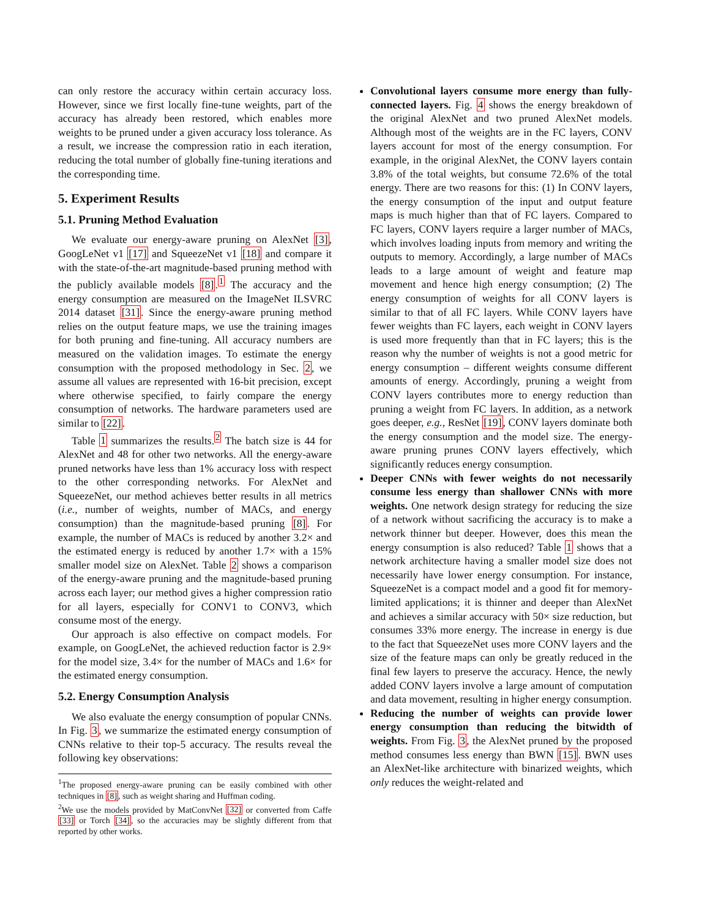can only restore the accuracy within certain accuracy loss. However, since we first locally fine-tune weights, part of the accuracy has already been restored, which enables more weights to be pruned under a given accuracy loss tolerance. As a result, we increase the compression ratio in each iteration, reducing the total number of globally fine-tuning iterations and the corresponding time.
5. Experiment Results
5.1. Pruning Method Evaluation
We evaluate our energy-aware pruning on AlexNet [3], GoogLeNet v1 [17] and SqueezeNet v1 [18] and compare it with the state-of-the-art magnitude-based pruning method with the publicly available models [8].<sup>1</sup> The accuracy and the energy consumption are measured on the ImageNet ILSVRC 2014 dataset [31]. Since the energy-aware pruning method relies on the output feature maps, we use the training images for both pruning and fine-tuning. All accuracy numbers are measured on the validation images. To estimate the energy consumption with the proposed methodology in Sec. 2, we assume all values are represented with 16-bit precision, except where otherwise specified, to fairly compare the energy consumption of networks. The hardware parameters used are similar to [22].
Table 1 summarizes the results.<sup>2</sup> The batch size is 44 for AlexNet and 48 for other two networks. All the energy-aware pruned networks have less than 1% accuracy loss with respect to the other corresponding networks. For AlexNet and SqueezeNet, our method achieves better results in all metrics (i.e., number of weights, number of MACs, and energy consumption) than the magnitude-based pruning [8]. For example, the number of MACs is reduced by another 3.2× and the estimated energy is reduced by another 1.7× with a 15% smaller model size on AlexNet. Table 2 shows a comparison of the energy-aware pruning and the magnitude-based pruning across each layer; our method gives a higher compression ratio for all layers, especially for CONV1 to CONV3, which consume most of the energy.
Our approach is also effective on compact models. For example, on GoogLeNet, the achieved reduction factor is 2.9× for the model size, 3.4× for the number of MACs and 1.6× for the estimated energy consumption.
5.2. Energy Consumption Analysis
We also evaluate the energy consumption of popular CNNs. In Fig. 3, we summarize the estimated energy consumption of CNNs relative to their top-5 accuracy. The results reveal the following key observations:
<sup>1</sup> The proposed energy-aware pruning can be easily combined with other techniques in [8], such as weight sharing and Huffman coding.
<sup>2</sup> We use the models provided by MatConvNet [32] or converted from Caffe [33] or Torch [34], so the accuracies may be slightly different from that reported by other works.
Convolutional layers consume more energy than fully-connected layers. Fig. 4 shows the energy breakdown of the original AlexNet and two pruned AlexNet models. Although most of the weights are in the FC layers, CONV layers account for most of the energy consumption. For example, in the original AlexNet, the CONV layers contain 3.8% of the total weights, but consume 72.6% of the total energy. There are two reasons for this: (1) In CONV layers, the energy consumption of the input and output feature maps is much higher than that of FC layers. Compared to FC layers, CONV layers require a larger number of MACs, which involves loading inputs from memory and writing the outputs to memory. Accordingly, a large number of MACs leads to a large amount of weight and feature map movement and hence high energy consumption; (2) The energy consumption of weights for all CONV layers is similar to that of all FC layers. While CONV layers have fewer weights than FC layers, each weight in CONV layers is used more frequently than that in FC layers; this is the reason why the number of weights is not a good metric for energy consumption – different weights consume different amounts of energy. Accordingly, pruning a weight from CONV layers contributes more to energy reduction than pruning a weight from FC layers. In addition, as a network goes deeper, e.g., ResNet [19], CONV layers dominate both the energy consumption and the model size. The energy-aware pruning prunes CONV layers effectively, which significantly reduces energy consumption.
Deeper CNNs with fewer weights do not necessarily consume less energy than shallower CNNs with more weights. One network design strategy for reducing the size of a network without sacrificing the accuracy is to make a network thinner but deeper. However, does this mean the energy consumption is also reduced? Table 1 shows that a network architecture having a smaller model size does not necessarily have lower energy consumption. For instance, SqueezeNet is a compact model and a good fit for memory-limited applications; it is thinner and deeper than AlexNet and achieves a similar accuracy with 50× size reduction, but consumes 33% more energy. The increase in energy is due to the fact that SqueezeNet uses more CONV layers and the size of the feature maps can only be greatly reduced in the final few layers to preserve the accuracy. Hence, the newly added CONV layers involve a large amount of computation and data movement, resulting in higher energy consumption.
Reducing the number of weights can provide lower energy consumption than reducing the bitwidth of weights. From Fig. 3, the AlexNet pruned by the proposed method consumes less energy than BWN [15]. BWN uses an AlexNet-like architecture with binarized weights, which only reduces the weight-related and